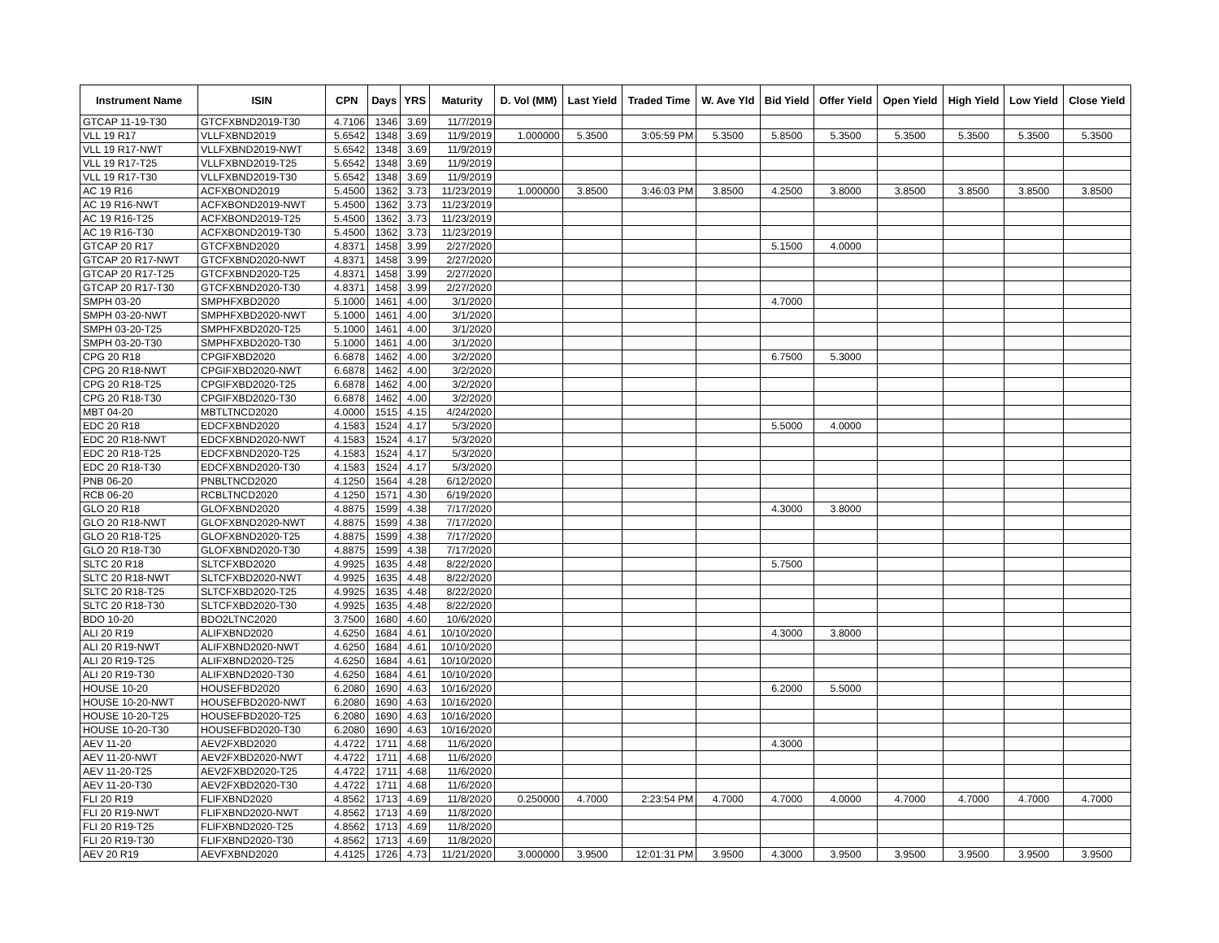| Instrument Name | ISIN | CPN | Days | YRS | Maturity | D. Vol (MM) | Last Yield | Traded Time | W. Ave Yld | Bid Yield | Offer Yield | Open Yield | High Yield | Low Yield | Close Yield |
| --- | --- | --- | --- | --- | --- | --- | --- | --- | --- | --- | --- | --- | --- | --- | --- |
| GTCAP 11-19-T30 | GTCFXBND2019-T30 | 4.7106 | 1346 | 3.69 | 11/7/2019 | | | | | | | | | | |
| VLL 19 R17 | VLLFXBND2019 | 5.6542 | 1348 | 3.69 | 11/9/2019 | 1.000000 | 5.3500 | 3:05:59 PM | 5.3500 | 5.8500 | 5.3500 | 5.3500 | 5.3500 | 5.3500 | 5.3500 |
| VLL 19 R17-NWT | VLLFXBND2019-NWT | 5.6542 | 1348 | 3.69 | 11/9/2019 | | | | | | | | | | |
| VLL 19 R17-T25 | VLLFXBND2019-T25 | 5.6542 | 1348 | 3.69 | 11/9/2019 | | | | | | | | | | |
| VLL 19 R17-T30 | VLLFXBND2019-T30 | 5.6542 | 1348 | 3.69 | 11/9/2019 | | | | | | | | | | |
| AC 19 R16 | ACFXBOND2019 | 5.4500 | 1362 | 3.73 | 11/23/2019 | 1.000000 | 3.8500 | 3:46:03 PM | 3.8500 | 4.2500 | 3.8000 | 3.8500 | 3.8500 | 3.8500 | 3.8500 |
| AC 19 R16-NWT | ACFXBOND2019-NWT | 5.4500 | 1362 | 3.73 | 11/23/2019 | | | | | | | | | | |
| AC 19 R16-T25 | ACFXBOND2019-T25 | 5.4500 | 1362 | 3.73 | 11/23/2019 | | | | | | | | | | |
| AC 19 R16-T30 | ACFXBOND2019-T30 | 5.4500 | 1362 | 3.73 | 11/23/2019 | | | | | | | | | | |
| GTCAP 20 R17 | GTCFXBND2020 | 4.8371 | 1458 | 3.99 | 2/27/2020 | | | | | 5.1500 | 4.0000 | | | | |
| GTCAP 20 R17-NWT | GTCFXBND2020-NWT | 4.8371 | 1458 | 3.99 | 2/27/2020 | | | | | | | | | | |
| GTCAP 20 R17-T25 | GTCFXBND2020-T25 | 4.8371 | 1458 | 3.99 | 2/27/2020 | | | | | | | | | | |
| GTCAP 20 R17-T30 | GTCFXBND2020-T30 | 4.8371 | 1458 | 3.99 | 2/27/2020 | | | | | | | | | | |
| SMPH 03-20 | SMPHFXBD2020 | 5.1000 | 1461 | 4.00 | 3/1/2020 | | | | | 4.7000 | | | | | |
| SMPH 03-20-NWT | SMPHFXBD2020-NWT | 5.1000 | 1461 | 4.00 | 3/1/2020 | | | | | | | | | | |
| SMPH 03-20-T25 | SMPHFXBD2020-T25 | 5.1000 | 1461 | 4.00 | 3/1/2020 | | | | | | | | | | |
| SMPH 03-20-T30 | SMPHFXBD2020-T30 | 5.1000 | 1461 | 4.00 | 3/1/2020 | | | | | | | | | | |
| CPG 20 R18 | CPGIFXBD2020 | 6.6878 | 1462 | 4.00 | 3/2/2020 | | | | | 6.7500 | 5.3000 | | | | |
| CPG 20 R18-NWT | CPGIFXBD2020-NWT | 6.6878 | 1462 | 4.00 | 3/2/2020 | | | | | | | | | | |
| CPG 20 R18-T25 | CPGIFXBD2020-T25 | 6.6878 | 1462 | 4.00 | 3/2/2020 | | | | | | | | | | |
| CPG 20 R18-T30 | CPGIFXBD2020-T30 | 6.6878 | 1462 | 4.00 | 3/2/2020 | | | | | | | | | | |
| MBT 04-20 | MBTLTNCD2020 | 4.0000 | 1515 | 4.15 | 4/24/2020 | | | | | | | | | | |
| EDC 20 R18 | EDCFXBND2020 | 4.1583 | 1524 | 4.17 | 5/3/2020 | | | | | 5.5000 | 4.0000 | | | | |
| EDC 20 R18-NWT | EDCFXBND2020-NWT | 4.1583 | 1524 | 4.17 | 5/3/2020 | | | | | | | | | | |
| EDC 20 R18-T25 | EDCFXBND2020-T25 | 4.1583 | 1524 | 4.17 | 5/3/2020 | | | | | | | | | | |
| EDC 20 R18-T30 | EDCFXBND2020-T30 | 4.1583 | 1524 | 4.17 | 5/3/2020 | | | | | | | | | | |
| PNB 06-20 | PNBLTNCD2020 | 4.1250 | 1564 | 4.28 | 6/12/2020 | | | | | | | | | | |
| RCB 06-20 | RCBLTNCD2020 | 4.1250 | 1571 | 4.30 | 6/19/2020 | | | | | | | | | | |
| GLO 20 R18 | GLOFXBND2020 | 4.8875 | 1599 | 4.38 | 7/17/2020 | | | | | 4.3000 | 3.8000 | | | | |
| GLO 20 R18-NWT | GLOFXBND2020-NWT | 4.8875 | 1599 | 4.38 | 7/17/2020 | | | | | | | | | | |
| GLO 20 R18-T25 | GLOFXBND2020-T25 | 4.8875 | 1599 | 4.38 | 7/17/2020 | | | | | | | | | | |
| GLO 20 R18-T30 | GLOFXBND2020-T30 | 4.8875 | 1599 | 4.38 | 7/17/2020 | | | | | | | | | | |
| SLTC 20 R18 | SLTCFXBD2020 | 4.9925 | 1635 | 4.48 | 8/22/2020 | | | | | 5.7500 | | | | | |
| SLTC 20 R18-NWT | SLTCFXBD2020-NWT | 4.9925 | 1635 | 4.48 | 8/22/2020 | | | | | | | | | | |
| SLTC 20 R18-T25 | SLTCFXBD2020-T25 | 4.9925 | 1635 | 4.48 | 8/22/2020 | | | | | | | | | | |
| SLTC 20 R18-T30 | SLTCFXBD2020-T30 | 4.9925 | 1635 | 4.48 | 8/22/2020 | | | | | | | | | | |
| BDO 10-20 | BDO2LTNC2020 | 3.7500 | 1680 | 4.60 | 10/6/2020 | | | | | | | | | | |
| ALI 20 R19 | ALIFXBND2020 | 4.6250 | 1684 | 4.61 | 10/10/2020 | | | | | 4.3000 | 3.8000 | | | | |
| ALI 20 R19-NWT | ALIFXBND2020-NWT | 4.6250 | 1684 | 4.61 | 10/10/2020 | | | | | | | | | | |
| ALI 20 R19-T25 | ALIFXBND2020-T25 | 4.6250 | 1684 | 4.61 | 10/10/2020 | | | | | | | | | | |
| ALI 20 R19-T30 | ALIFXBND2020-T30 | 4.6250 | 1684 | 4.61 | 10/10/2020 | | | | | | | | | | |
| HOUSE 10-20 | HOUSEFBD2020 | 6.2080 | 1690 | 4.63 | 10/16/2020 | | | | | 6.2000 | 5.5000 | | | | |
| HOUSE 10-20-NWT | HOUSEFBD2020-NWT | 6.2080 | 1690 | 4.63 | 10/16/2020 | | | | | | | | | | |
| HOUSE 10-20-T25 | HOUSEFBD2020-T25 | 6.2080 | 1690 | 4.63 | 10/16/2020 | | | | | | | | | | |
| HOUSE 10-20-T30 | HOUSEFBD2020-T30 | 6.2080 | 1690 | 4.63 | 10/16/2020 | | | | | | | | | | |
| AEV 11-20 | AEV2FXBD2020 | 4.4722 | 1711 | 4.68 | 11/6/2020 | | | | | 4.3000 | | | | | |
| AEV 11-20-NWT | AEV2FXBD2020-NWT | 4.4722 | 1711 | 4.68 | 11/6/2020 | | | | | | | | | | |
| AEV 11-20-T25 | AEV2FXBD2020-T25 | 4.4722 | 1711 | 4.68 | 11/6/2020 | | | | | | | | | | |
| AEV 11-20-T30 | AEV2FXBD2020-T30 | 4.4722 | 1711 | 4.68 | 11/6/2020 | | | | | | | | | | |
| FLI 20 R19 | FLIFXBND2020 | 4.8562 | 1713 | 4.69 | 11/8/2020 | 0.250000 | 4.7000 | 2:23:54 PM | 4.7000 | 4.7000 | 4.0000 | 4.7000 | 4.7000 | 4.7000 | 4.7000 |
| FLI 20 R19-NWT | FLIFXBND2020-NWT | 4.8562 | 1713 | 4.69 | 11/8/2020 | | | | | | | | | | |
| FLI 20 R19-T25 | FLIFXBND2020-T25 | 4.8562 | 1713 | 4.69 | 11/8/2020 | | | | | | | | | | |
| FLI 20 R19-T30 | FLIFXBND2020-T30 | 4.8562 | 1713 | 4.69 | 11/8/2020 | | | | | | | | | | |
| AEV 20 R19 | AEVFXBND2020 | 4.4125 | 1726 | 4.73 | 11/21/2020 | 3.000000 | 3.9500 | 12:01:31 PM | 3.9500 | 4.3000 | 3.9500 | 3.9500 | 3.9500 | 3.9500 | 3.9500 |